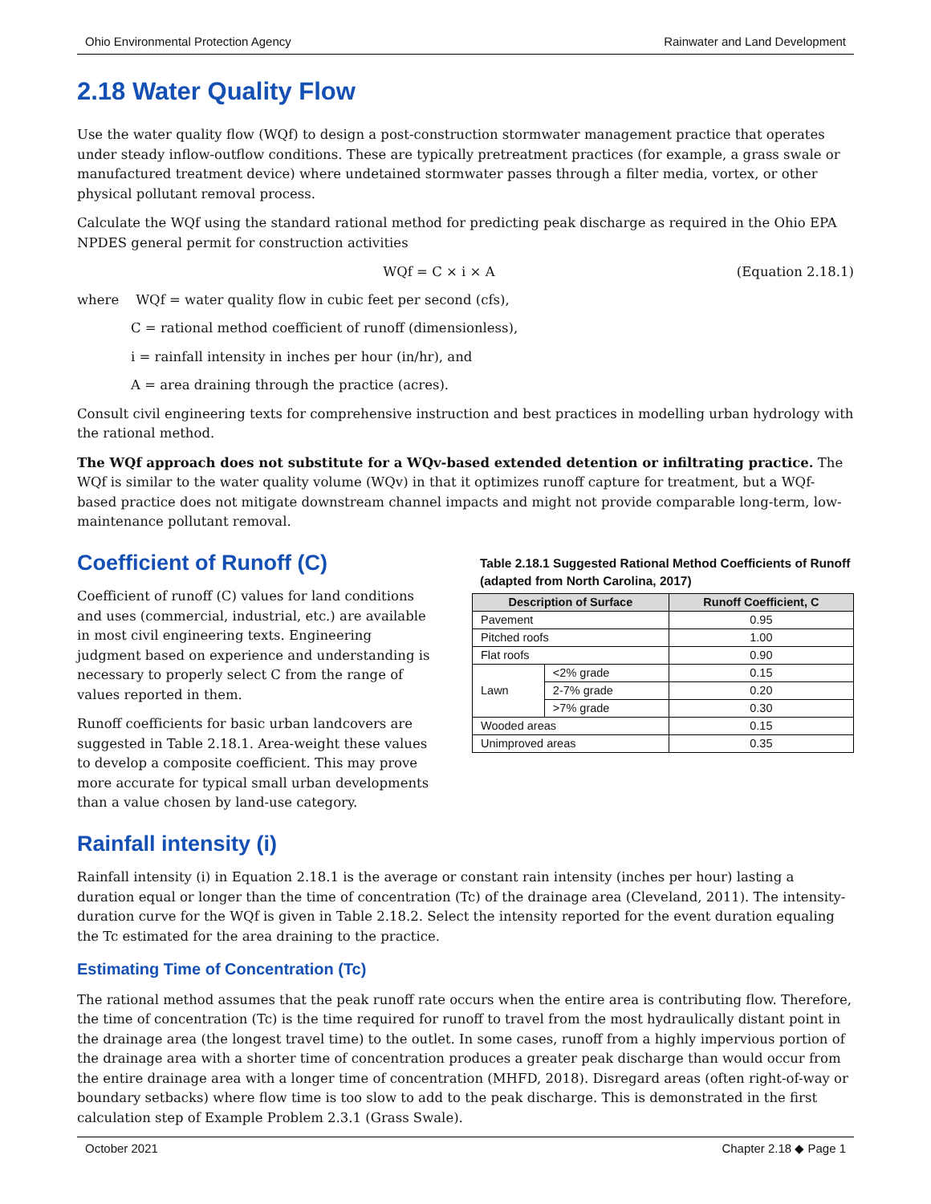Ohio Environmental Protection Agency Rainwater and Land Development
2.18 Water Quality Flow
Use the water quality flow (WQf) to design a post-construction stormwater management practice that operates under steady inflow-outflow conditions. These are typically pretreatment practices (for example, a grass swale or manufactured treatment device) where undetained stormwater passes through a filter media, vortex, or other physical pollutant removal process.
Calculate the WQf using the standard rational method for predicting peak discharge as required in the Ohio EPA NPDES general permit for construction activities
WQf = C × i × A (Equation 2.18.1)
where WQf = water quality flow in cubic feet per second (cfs),
C = rational method coefficient of runoff (dimensionless),
i = rainfall intensity in inches per hour (in/hr), and
A = area draining through the practice (acres).
Consult civil engineering texts for comprehensive instruction and best practices in modelling urban hydrology with the rational method.
The WQf approach does not substitute for a WQv-based extended detention or infiltrating practice. The WQf is similar to the water quality volume (WQv) in that it optimizes runoff capture for treatment, but a WQf-based practice does not mitigate downstream channel impacts and might not provide comparable long-term, low-maintenance pollutant removal.
Coefficient of Runoff (C)
Coefficient of runoff (C) values for land conditions and uses (commercial, industrial, etc.) are available in most civil engineering texts. Engineering judgment based on experience and understanding is necessary to properly select C from the range of values reported in them.
Runoff coefficients for basic urban landcovers are suggested in Table 2.18.1. Area-weight these values to develop a composite coefficient. This may prove more accurate for typical small urban developments than a value chosen by land-use category.
Table 2.18.1 Suggested Rational Method Coefficients of Runoff (adapted from North Carolina, 2017)
| Description of Surface | | Runoff Coefficient, C |
| --- | --- | --- |
| Pavement | | 0.95 |
| Pitched roofs | | 1.00 |
| Flat roofs | | 0.90 |
| Lawn | <2% grade | 0.15 |
| | 2-7% grade | 0.20 |
| | >7% grade | 0.30 |
| Wooded areas | | 0.15 |
| Unimproved areas | | 0.35 |
Rainfall intensity (i)
Rainfall intensity (i) in Equation 2.18.1 is the average or constant rain intensity (inches per hour) lasting a duration equal or longer than the time of concentration (Tc) of the drainage area (Cleveland, 2011). The intensity-duration curve for the WQf is given in Table 2.18.2. Select the intensity reported for the event duration equaling the Tc estimated for the area draining to the practice.
Estimating Time of Concentration (Tc)
The rational method assumes that the peak runoff rate occurs when the entire area is contributing flow. Therefore, the time of concentration (Tc) is the time required for runoff to travel from the most hydraulically distant point in the drainage area (the longest travel time) to the outlet. In some cases, runoff from a highly impervious portion of the drainage area with a shorter time of concentration produces a greater peak discharge than would occur from the entire drainage area with a longer time of concentration (MHFD, 2018). Disregard areas (often right-of-way or boundary setbacks) where flow time is too slow to add to the peak discharge. This is demonstrated in the first calculation step of Example Problem 2.3.1 (Grass Swale).
October 2021 Chapter 2.18 ◆ Page 1